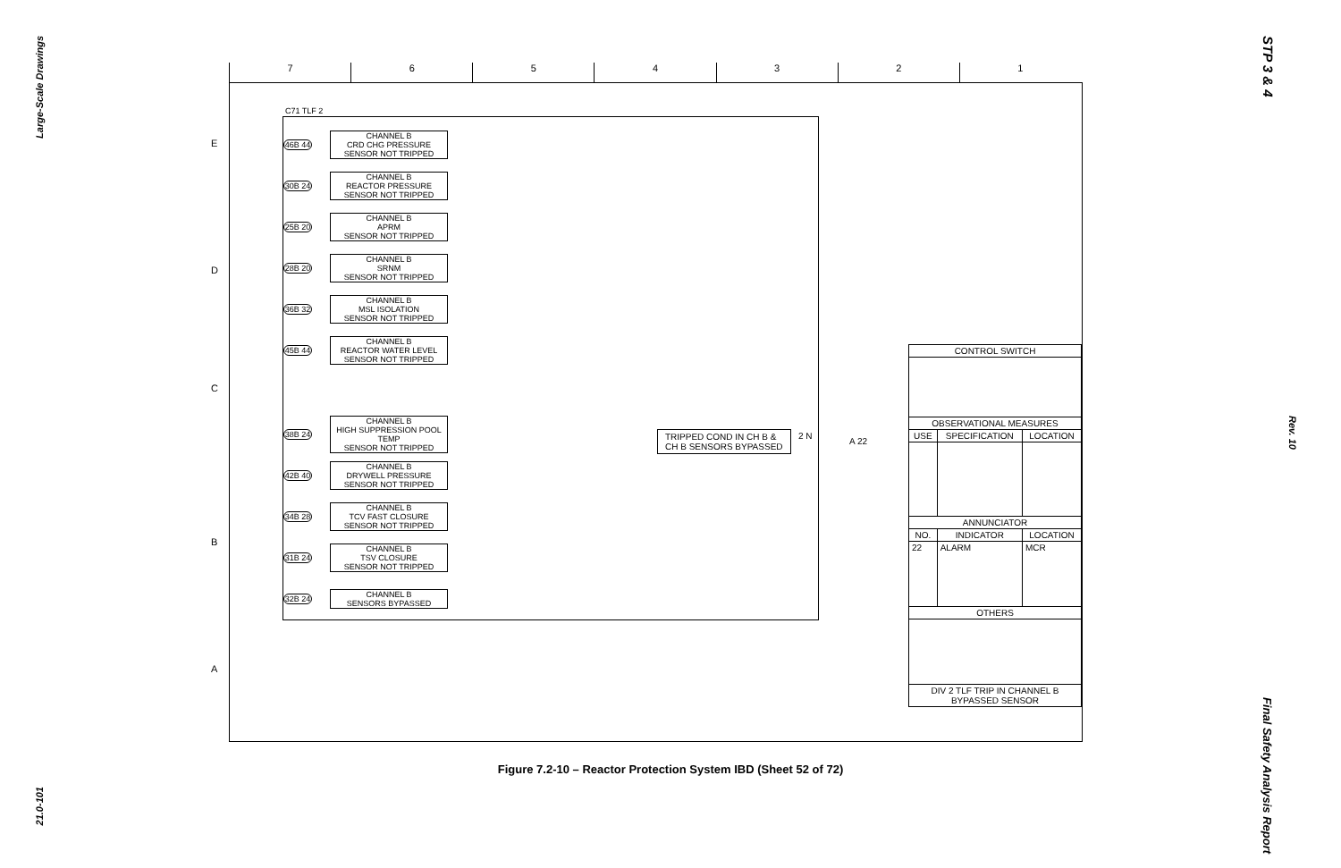Large-Scale Drawings
21.0-101
STP 3 & 4
Rev. 10
Final Safety Analysis Report
7 6 5 4 3 2 1
E
D
C
B
A
C71 TLF 2
46B 44 CHANNEL B
CRD CHG PRESSURE
SENSOR NOT TRIPPED
30B 24 CHANNEL B
REACTOR PRESSURE
SENSOR NOT TRIPPED
25B 20 CHANNEL B
APRM
SENSOR NOT TRIPPED
28B 20 CHANNEL B
SRNM
SENSOR NOT TRIPPED
36B 32 CHANNEL B
MSL ISOLATION
SENSOR NOT TRIPPED
45B 44 CHANNEL B
REACTOR WATER LEVEL
SENSOR NOT TRIPPED
38B 24 CHANNEL B
HIGH SUPPRESSION POOL TEMP
SENSOR NOT TRIPPED
42B 40 CHANNEL B
DRYWELL PRESSURE
SENSOR NOT TRIPPED
34B 28 CHANNEL B
TCV FAST CLOSURE
SENSOR NOT TRIPPED
31B 24 CHANNEL B
TSV CLOSURE
SENSOR NOT TRIPPED
32B 24 CHANNEL B
SENSORS BYPASSED
TRIPPED COND IN CH B &
CH B SENSORS BYPASSED
2 N
A 22
| CONTROL SWITCH | | |
| --- | --- | --- |
| OBSERVATIONAL MEASURES | | |
| USE | SPECIFICATION | LOCATION |
| ANNUNCIATOR | | |
| NO. | INDICATOR | LOCATION |
| 22 | ALARM | MCR |
| OTHERS | | |
| DIV 2 TLF TRIP IN CHANNEL B BYPASSED SENSOR | | |
Figure 7.2-10 – Reactor Protection System IBD (Sheet 52 of 72)